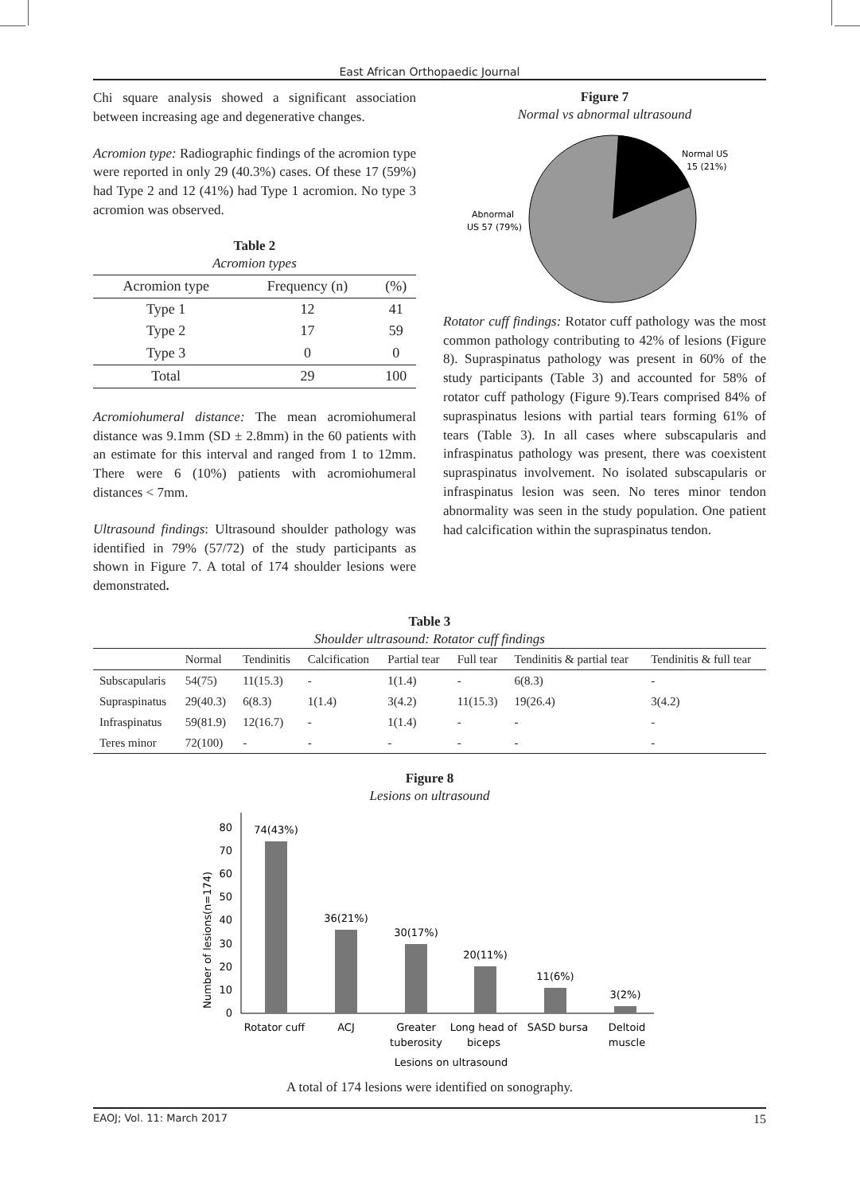East African Orthopaedic Journal
Chi square analysis showed a significant association between increasing age and degenerative changes.
Acromion type: Radiographic findings of the acromion type were reported in only 29 (40.3%) cases. Of these 17 (59%) had Type 2 and 12 (41%) had Type 1 acromion. No type 3 acromion was observed.
Table 2
Acromion types
| Acromion type | Frequency (n) | (%) |
| --- | --- | --- |
| Type 1 | 12 | 41 |
| Type 2 | 17 | 59 |
| Type 3 | 0 | 0 |
| Total | 29 | 100 |
Acromiohumeral distance: The mean acromiohumeral distance was 9.1mm (SD ± 2.8mm) in the 60 patients with an estimate for this interval and ranged from 1 to 12mm. There were 6 (10%) patients with acromiohumeral distances < 7mm.
Ultrasound findings: Ultrasound shoulder pathology was identified in 79% (57/72) of the study participants as shown in Figure 7. A total of 174 shoulder lesions were demonstrated.
Figure 7
Normal vs abnormal ultrasound
Normal US
15 (21%)
Abnormal
US 57 (79%)
Rotator cuff findings: Rotator cuff pathology was the most common pathology contributing to 42% of lesions (Figure 8). Supraspinatus pathology was present in 60% of the study participants (Table 3) and accounted for 58% of rotator cuff pathology (Figure 9).Tears comprised 84% of supraspinatus lesions with partial tears forming 61% of tears (Table 3). In all cases where subscapularis and infraspinatus pathology was present, there was coexistent supraspinatus involvement. No isolated subscapularis or infraspinatus lesion was seen. No teres minor tendon abnormality was seen in the study population. One patient had calcification within the supraspinatus tendon.
Table 3
Shoulder ultrasound: Rotator cuff findings
| | Normal | Tendinitis | Calcification | Partial tear | Full tear | Tendinitis & partial tear | Tendinitis & full tear |
| --- | --- | --- | --- | --- | --- | --- | --- |
| Subscapularis | 54(75) | 11(15.3) | - | 1(1.4) | - | 6(8.3) | - |
| Supraspinatus | 29(40.3) | 6(8.3) | 1(1.4) | 3(4.2) | 11(15.3) | 19(26.4) | 3(4.2) |
| Infraspinatus | 59(81.9) | 12(16.7) | - | 1(1.4) | - | - | - |
| Teres minor | 72(100) | - | - | - | - | - | - |
Figure 8
Lesions on ultrasound
0
10
20
30
40
50
60
70
80
Number of lesions(n=174)
74(43%)
36(21%)
30(17%)
20(11%)
11(6%)
3(2%)
Rotator cuff
ACJ
Greater
tuberosity
Long head of
biceps
SASD bursa
Deltoid
muscle
Lesions on ultrasound
A total of 174 lesions were identified on sonography.
EAOJ; Vol. 11: March 2017 15